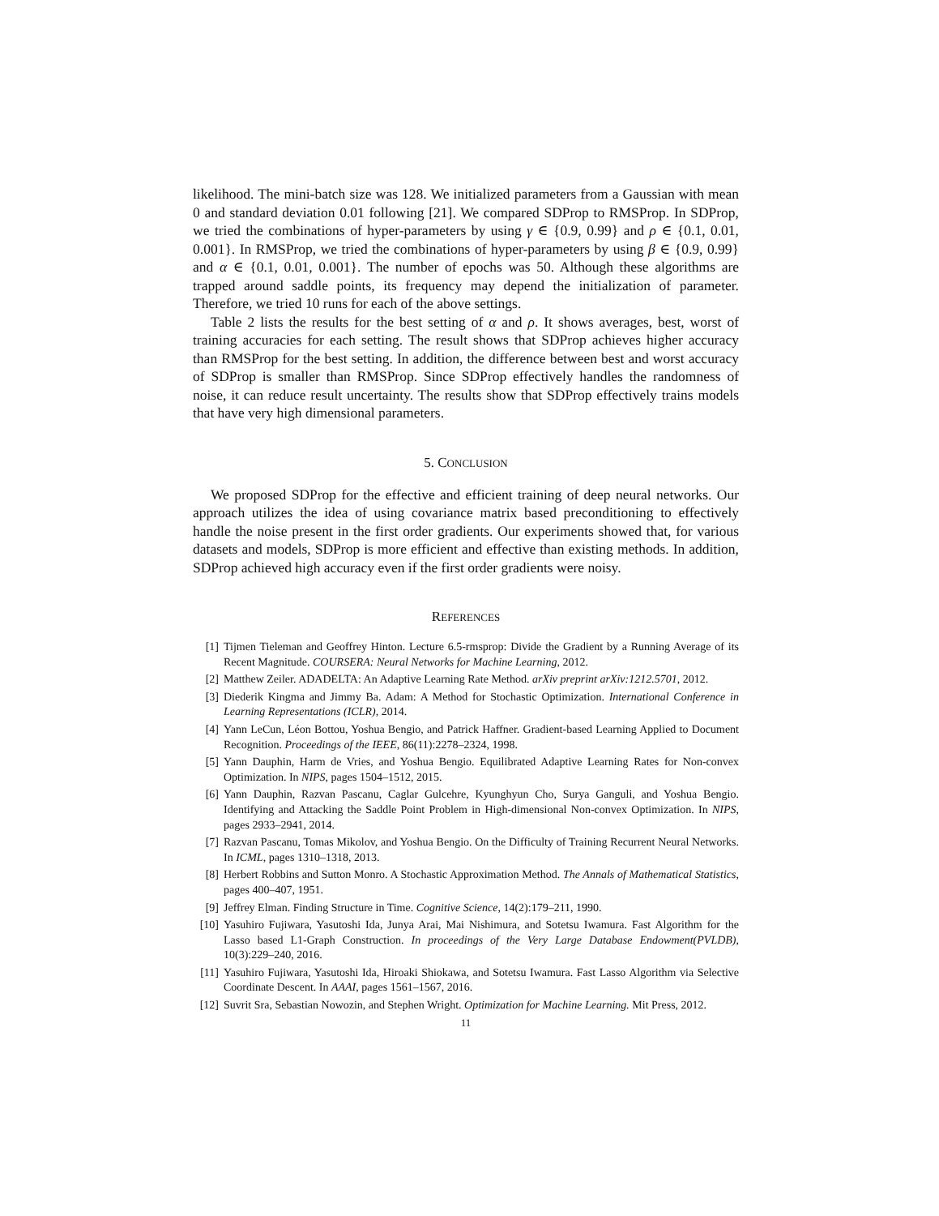likelihood. The mini-batch size was 128. We initialized parameters from a Gaussian with mean 0 and standard deviation 0.01 following [21]. We compared SDProp to RMSProp. In SDProp, we tried the combinations of hyper-parameters by using γ ∈ {0.9, 0.99} and ρ ∈ {0.1, 0.01, 0.001}. In RMSProp, we tried the combinations of hyper-parameters by using β ∈ {0.9, 0.99} and α ∈ {0.1, 0.01, 0.001}. The number of epochs was 50. Although these algorithms are trapped around saddle points, its frequency may depend the initialization of parameter. Therefore, we tried 10 runs for each of the above settings.
Table 2 lists the results for the best setting of α and ρ. It shows averages, best, worst of training accuracies for each setting. The result shows that SDProp achieves higher accuracy than RMSProp for the best setting. In addition, the difference between best and worst accuracy of SDProp is smaller than RMSProp. Since SDProp effectively handles the randomness of noise, it can reduce result uncertainty. The results show that SDProp effectively trains models that have very high dimensional parameters.
5. CONCLUSION
We proposed SDProp for the effective and efficient training of deep neural networks. Our approach utilizes the idea of using covariance matrix based preconditioning to effectively handle the noise present in the first order gradients. Our experiments showed that, for various datasets and models, SDProp is more efficient and effective than existing methods. In addition, SDProp achieved high accuracy even if the first order gradients were noisy.
REFERENCES
[1] Tijmen Tieleman and Geoffrey Hinton. Lecture 6.5-rmsprop: Divide the Gradient by a Running Average of its Recent Magnitude. COURSERA: Neural Networks for Machine Learning, 2012.
[2] Matthew Zeiler. ADADELTA: An Adaptive Learning Rate Method. arXiv preprint arXiv:1212.5701, 2012.
[3] Diederik Kingma and Jimmy Ba. Adam: A Method for Stochastic Optimization. International Conference in Learning Representations (ICLR), 2014.
[4] Yann LeCun, Léon Bottou, Yoshua Bengio, and Patrick Haffner. Gradient-based Learning Applied to Document Recognition. Proceedings of the IEEE, 86(11):2278–2324, 1998.
[5] Yann Dauphin, Harm de Vries, and Yoshua Bengio. Equilibrated Adaptive Learning Rates for Non-convex Optimization. In NIPS, pages 1504–1512, 2015.
[6] Yann Dauphin, Razvan Pascanu, Caglar Gulcehre, Kyunghyun Cho, Surya Ganguli, and Yoshua Bengio. Identifying and Attacking the Saddle Point Problem in High-dimensional Non-convex Optimization. In NIPS, pages 2933–2941, 2014.
[7] Razvan Pascanu, Tomas Mikolov, and Yoshua Bengio. On the Difficulty of Training Recurrent Neural Networks. In ICML, pages 1310–1318, 2013.
[8] Herbert Robbins and Sutton Monro. A Stochastic Approximation Method. The Annals of Mathematical Statistics, pages 400–407, 1951.
[9] Jeffrey Elman. Finding Structure in Time. Cognitive Science, 14(2):179–211, 1990.
[10] Yasuhiro Fujiwara, Yasutoshi Ida, Junya Arai, Mai Nishimura, and Sotetsu Iwamura. Fast Algorithm for the Lasso based L1-Graph Construction. In proceedings of the Very Large Database Endowment(PVLDB), 10(3):229–240, 2016.
[11] Yasuhiro Fujiwara, Yasutoshi Ida, Hiroaki Shiokawa, and Sotetsu Iwamura. Fast Lasso Algorithm via Selective Coordinate Descent. In AAAI, pages 1561–1567, 2016.
[12] Suvrit Sra, Sebastian Nowozin, and Stephen Wright. Optimization for Machine Learning. Mit Press, 2012.
11